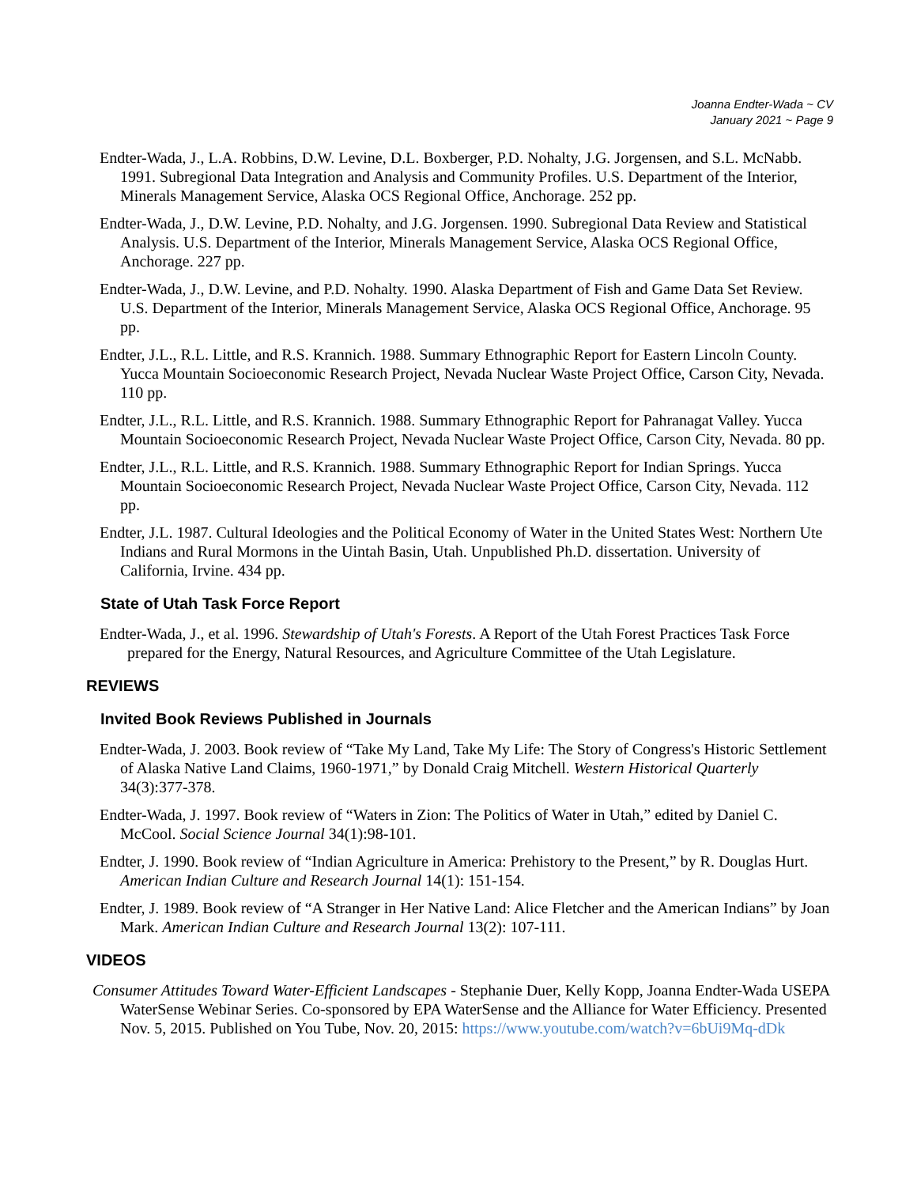Joanna Endter-Wada ~ CV
January 2021 ~ Page 9
Endter-Wada, J., L.A. Robbins, D.W. Levine, D.L. Boxberger, P.D. Nohalty, J.G. Jorgensen, and S.L. McNabb. 1991. Subregional Data Integration and Analysis and Community Profiles. U.S. Department of the Interior, Minerals Management Service, Alaska OCS Regional Office, Anchorage. 252 pp.
Endter-Wada, J., D.W. Levine, P.D. Nohalty, and J.G. Jorgensen. 1990. Subregional Data Review and Statistical Analysis. U.S. Department of the Interior, Minerals Management Service, Alaska OCS Regional Office, Anchorage. 227 pp.
Endter-Wada, J., D.W. Levine, and P.D. Nohalty. 1990. Alaska Department of Fish and Game Data Set Review. U.S. Department of the Interior, Minerals Management Service, Alaska OCS Regional Office, Anchorage. 95 pp.
Endter, J.L., R.L. Little, and R.S. Krannich. 1988. Summary Ethnographic Report for Eastern Lincoln County. Yucca Mountain Socioeconomic Research Project, Nevada Nuclear Waste Project Office, Carson City, Nevada. 110 pp.
Endter, J.L., R.L. Little, and R.S. Krannich. 1988. Summary Ethnographic Report for Pahranagat Valley. Yucca Mountain Socioeconomic Research Project, Nevada Nuclear Waste Project Office, Carson City, Nevada. 80 pp.
Endter, J.L., R.L. Little, and R.S. Krannich. 1988. Summary Ethnographic Report for Indian Springs. Yucca Mountain Socioeconomic Research Project, Nevada Nuclear Waste Project Office, Carson City, Nevada. 112 pp.
Endter, J.L. 1987. Cultural Ideologies and the Political Economy of Water in the United States West: Northern Ute Indians and Rural Mormons in the Uintah Basin, Utah. Unpublished Ph.D. dissertation. University of California, Irvine. 434 pp.
State of Utah Task Force Report
Endter-Wada, J., et al. 1996. Stewardship of Utah's Forests. A Report of the Utah Forest Practices Task Force prepared for the Energy, Natural Resources, and Agriculture Committee of the Utah Legislature.
REVIEWS
Invited Book Reviews Published in Journals
Endter-Wada, J. 2003. Book review of “Take My Land, Take My Life: The Story of Congress's Historic Settlement of Alaska Native Land Claims, 1960-1971,” by Donald Craig Mitchell. Western Historical Quarterly 34(3):377-378.
Endter-Wada, J. 1997. Book review of “Waters in Zion: The Politics of Water in Utah,” edited by Daniel C. McCool. Social Science Journal 34(1):98-101.
Endter, J. 1990. Book review of “Indian Agriculture in America: Prehistory to the Present,” by R. Douglas Hurt. American Indian Culture and Research Journal 14(1): 151-154.
Endter, J. 1989. Book review of “A Stranger in Her Native Land: Alice Fletcher and the American Indians” by Joan Mark. American Indian Culture and Research Journal 13(2): 107-111.
VIDEOS
Consumer Attitudes Toward Water-Efficient Landscapes - Stephanie Duer, Kelly Kopp, Joanna Endter-Wada USEPA WaterSense Webinar Series. Co-sponsored by EPA WaterSense and the Alliance for Water Efficiency. Presented Nov. 5, 2015. Published on You Tube, Nov. 20, 2015: https://www.youtube.com/watch?v=6bUi9Mq-dDk